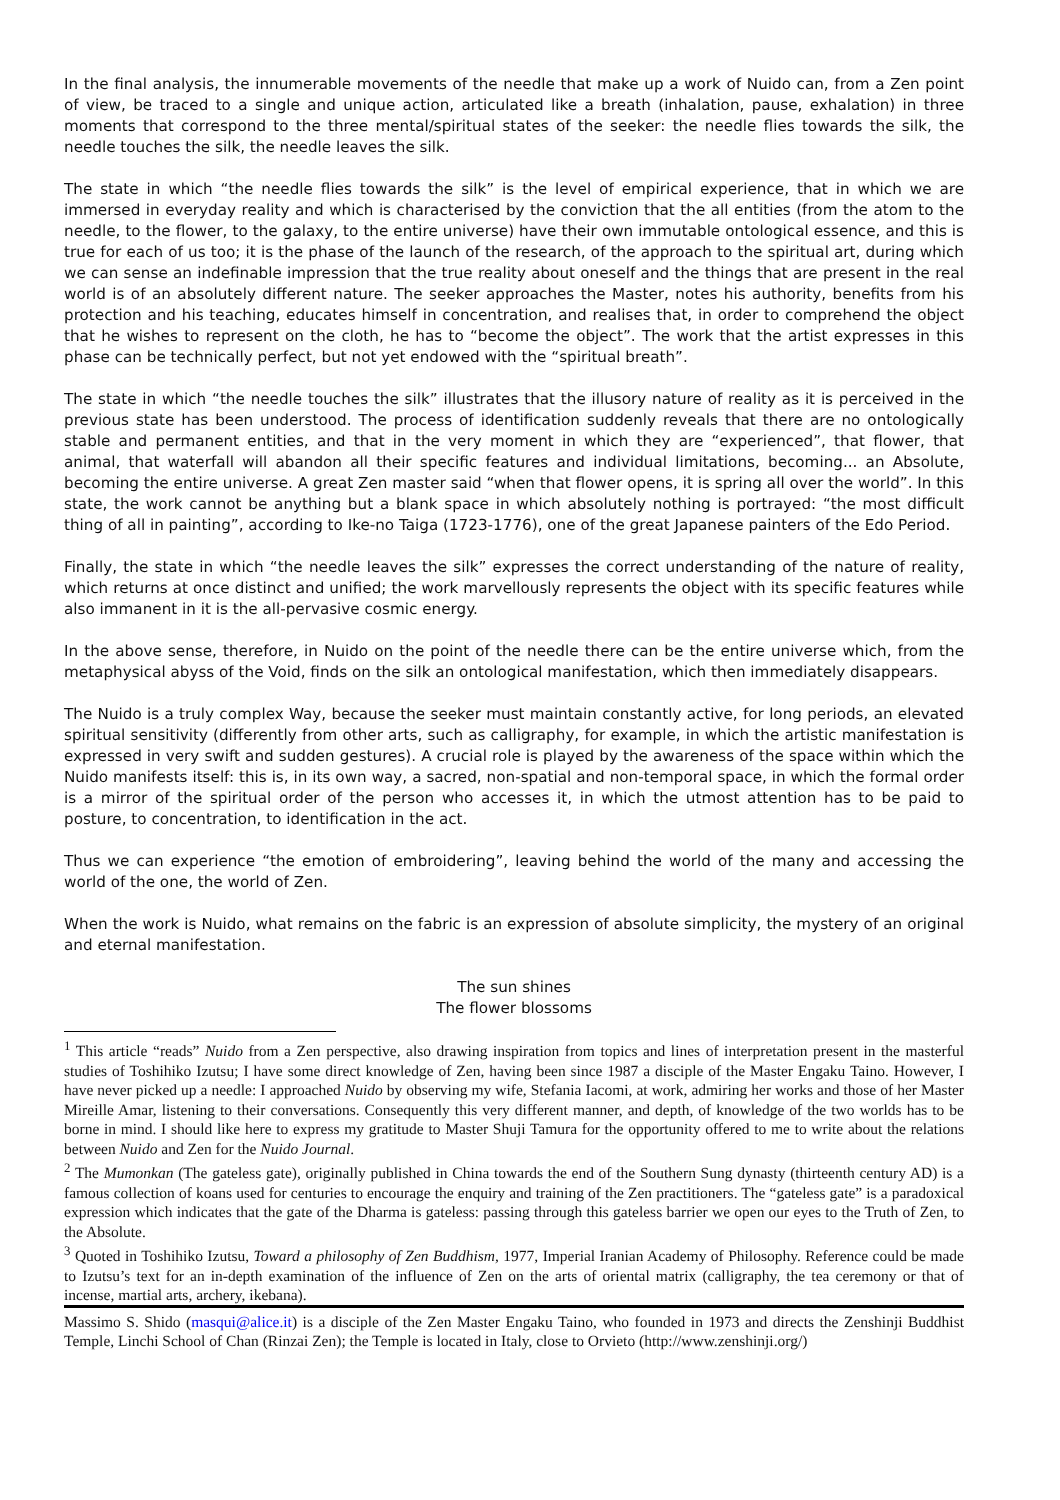In the final analysis, the innumerable movements of the needle that make up a work of Nuido can, from a Zen point of view, be traced to a single and unique action, articulated like a breath (inhalation, pause, exhalation) in three moments that correspond to the three mental/spiritual states of the seeker: the needle flies towards the silk, the needle touches the silk, the needle leaves the silk.
The state in which “the needle flies towards the silk” is the level of empirical experience, that in which we are immersed in everyday reality and which is characterised by the conviction that the all entities (from the atom to the needle, to the flower, to the galaxy, to the entire universe) have their own immutable ontological essence, and this is true for each of us too; it is the phase of the launch of the research, of the approach to the spiritual art, during which we can sense an indefinable impression that the true reality about oneself and the things that are present in the real world is of an absolutely different nature. The seeker approaches the Master, notes his authority, benefits from his protection and his teaching, educates himself in concentration, and realises that, in order to comprehend the object that he wishes to represent on the cloth, he has to “become the object”. The work that the artist expresses in this phase can be technically perfect, but not yet endowed with the “spiritual breath”.
The state in which “the needle touches the silk” illustrates that the illusory nature of reality as it is perceived in the previous state has been understood. The process of identification suddenly reveals that there are no ontologically stable and permanent entities, and that in the very moment in which they are “experienced”, that flower, that animal, that waterfall will abandon all their specific features and individual limitations, becoming... an Absolute, becoming the entire universe. A great Zen master said “when that flower opens, it is spring all over the world”. In this state, the work cannot be anything but a blank space in which absolutely nothing is portrayed: “the most difficult thing of all in painting”, according to Ike-no Taiga (1723-1776), one of the great Japanese painters of the Edo Period.
Finally, the state in which “the needle leaves the silk” expresses the correct understanding of the nature of reality, which returns at once distinct and unified; the work marvellously represents the object with its specific features while also immanent in it is the all-pervasive cosmic energy.
In the above sense, therefore, in Nuido on the point of the needle there can be the entire universe which, from the metaphysical abyss of the Void, finds on the silk an ontological manifestation, which then immediately disappears.
The Nuido is a truly complex Way, because the seeker must maintain constantly active, for long periods, an elevated spiritual sensitivity (differently from other arts, such as calligraphy, for example, in which the artistic manifestation is expressed in very swift and sudden gestures). A crucial role is played by the awareness of the space within which the Nuido manifests itself: this is, in its own way, a sacred, non-spatial and non-temporal space, in which the formal order is a mirror of the spiritual order of the person who accesses it, in which the utmost attention has to be paid to posture, to concentration, to identification in the act.
Thus we can experience “the emotion of embroidering”, leaving behind the world of the many and accessing the world of the one, the world of Zen.
When the work is Nuido, what remains on the fabric is an expression of absolute simplicity, the mystery of an original and eternal manifestation.
The sun shines
The flower blossoms
<sup>1</sup> This article “reads” Nuido from a Zen perspective, also drawing inspiration from topics and lines of interpretation present in the masterful studies of Toshihiko Izutsu; I have some direct knowledge of Zen, having been since 1987 a disciple of the Master Engaku Taino. However, I have never picked up a needle: I approached Nuido by observing my wife, Stefania Iacomi, at work, admiring her works and those of her Master Mireille Amar, listening to their conversations. Consequently this very different manner, and depth, of knowledge of the two worlds has to be borne in mind. I should like here to express my gratitude to Master Shuji Tamura for the opportunity offered to me to write about the relations between Nuido and Zen for the Nuido Journal.
<sup>2</sup> The Mumonkan (The gateless gate), originally published in China towards the end of the Southern Sung dynasty (thirteenth century AD) is a famous collection of koans used for centuries to encourage the enquiry and training of the Zen practitioners. The “gateless gate” is a paradoxical expression which indicates that the gate of the Dharma is gateless: passing through this gateless barrier we open our eyes to the Truth of Zen, to the Absolute.
<sup>3</sup> Quoted in Toshihiko Izutsu, Toward a philosophy of Zen Buddhism, 1977, Imperial Iranian Academy of Philosophy. Reference could be made to Izutsu’s text for an in-depth examination of the influence of Zen on the arts of oriental matrix (calligraphy, the tea ceremony or that of incense, martial arts, archery, ikebana).
Massimo S. Shido (masqui@alice.it) is a disciple of the Zen Master Engaku Taino, who founded in 1973 and directs the Zenshinji Buddhist Temple, Linchi School of Chan (Rinzai Zen); the Temple is located in Italy, close to Orvieto (http://www.zenshinji.org/)